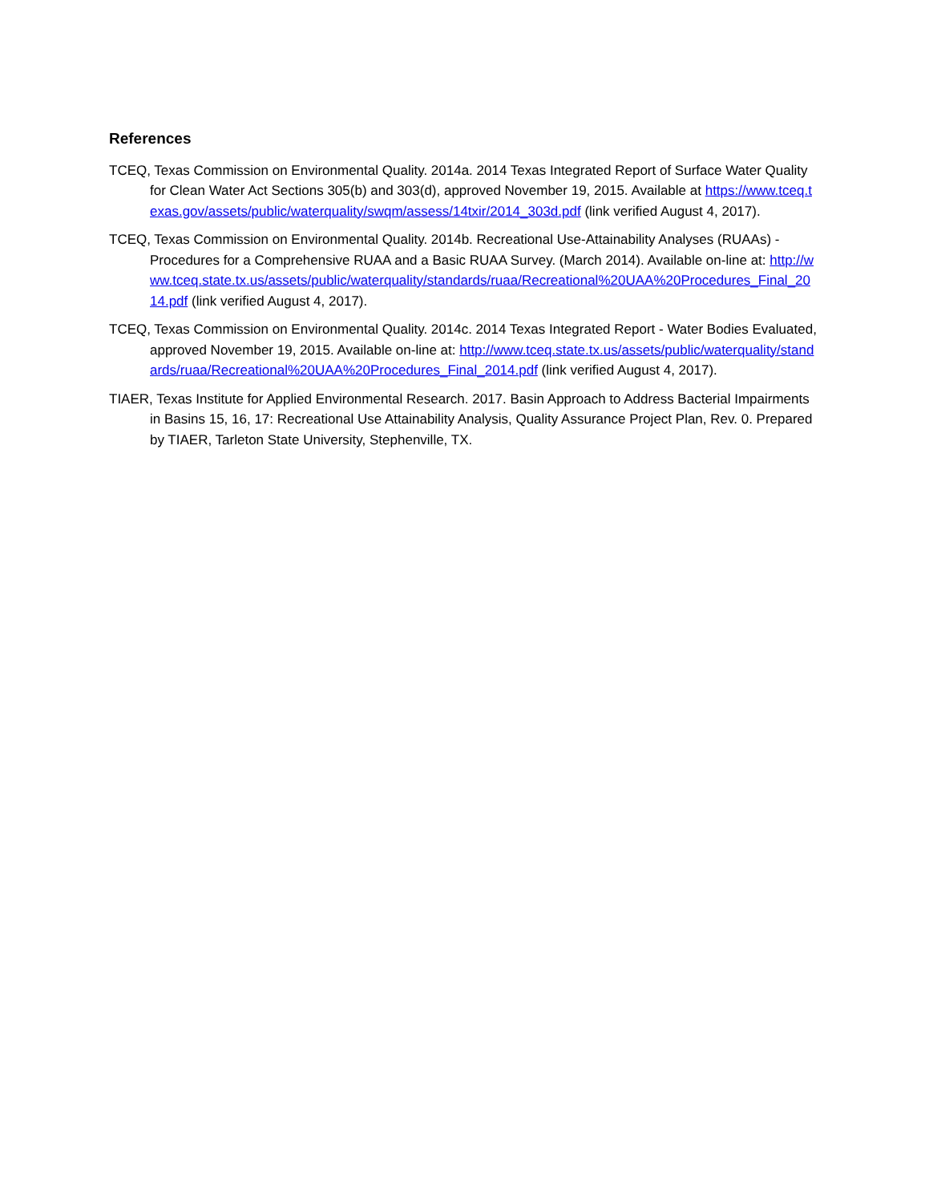References
TCEQ, Texas Commission on Environmental Quality. 2014a. 2014 Texas Integrated Report of Surface Water Quality for Clean Water Act Sections 305(b) and 303(d), approved November 19, 2015. Available at https://www.tceq.texas.gov/assets/public/waterquality/swqm/assess/14txir/2014_303d.pdf (link verified August 4, 2017).
TCEQ, Texas Commission on Environmental Quality. 2014b. Recreational Use-Attainability Analyses (RUAAs) - Procedures for a Comprehensive RUAA and a Basic RUAA Survey. (March 2014). Available on-line at: http://www.tceq.state.tx.us/assets/public/waterquality/standards/ruaa/Recreational%20UAA%20Procedures_Final_2014.pdf (link verified August 4, 2017).
TCEQ, Texas Commission on Environmental Quality. 2014c. 2014 Texas Integrated Report - Water Bodies Evaluated, approved November 19, 2015. Available on-line at: http://www.tceq.state.tx.us/assets/public/waterquality/standards/ruaa/Recreational%20UAA%20Procedures_Final_2014.pdf (link verified August 4, 2017).
TIAER, Texas Institute for Applied Environmental Research. 2017. Basin Approach to Address Bacterial Impairments in Basins 15, 16, 17: Recreational Use Attainability Analysis, Quality Assurance Project Plan, Rev. 0. Prepared by TIAER, Tarleton State University, Stephenville, TX.